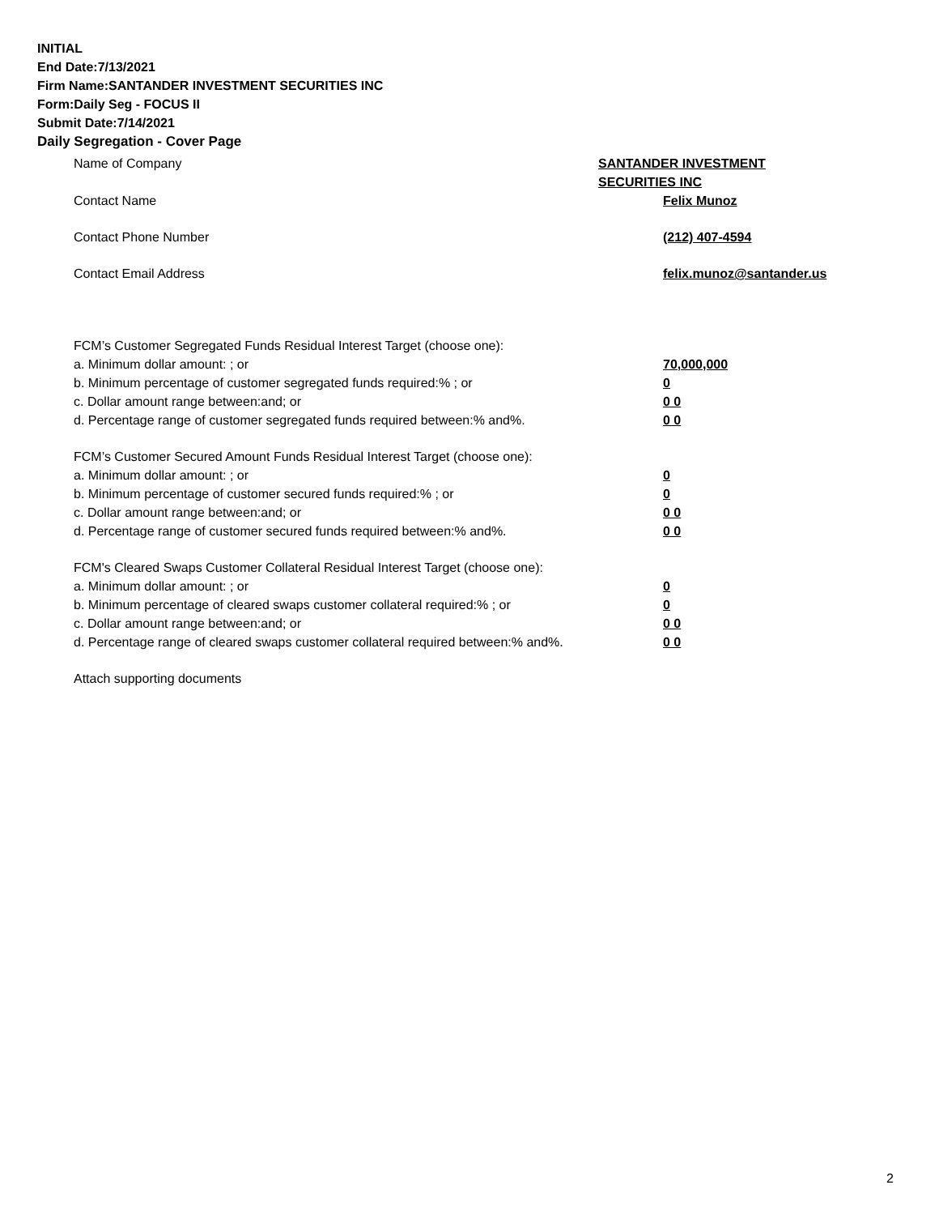INITIAL
End Date:7/13/2021
Firm Name:SANTANDER INVESTMENT SECURITIES INC
Form:Daily Seg - FOCUS II
Submit Date:7/14/2021
Daily Segregation - Cover Page
Name of Company SANTANDER INVESTMENT SECURITIES INC
Contact Name Felix Munoz
Contact Phone Number (212) 407-4594
Contact Email Address felix.munoz@santander.us
FCM’s Customer Segregated Funds Residual Interest Target (choose one):
a. Minimum dollar amount: ; or 70,000,000
b. Minimum percentage of customer segregated funds required:% ; or 0
c. Dollar amount range between:and; or 0 0
d. Percentage range of customer segregated funds required between:% and%. 0 0
FCM’s Customer Secured Amount Funds Residual Interest Target (choose one):
a. Minimum dollar amount: ; or 0
b. Minimum percentage of customer secured funds required:% ; or 0
c. Dollar amount range between:and; or 0 0
d. Percentage range of customer secured funds required between:% and%. 0 0
FCM's Cleared Swaps Customer Collateral Residual Interest Target (choose one):
a. Minimum dollar amount: ; or 0
b. Minimum percentage of cleared swaps customer collateral required:% ; or 0
c. Dollar amount range between:and; or 0 0
d. Percentage range of cleared swaps customer collateral required between:% and%.
0 0
Attach supporting documents
2